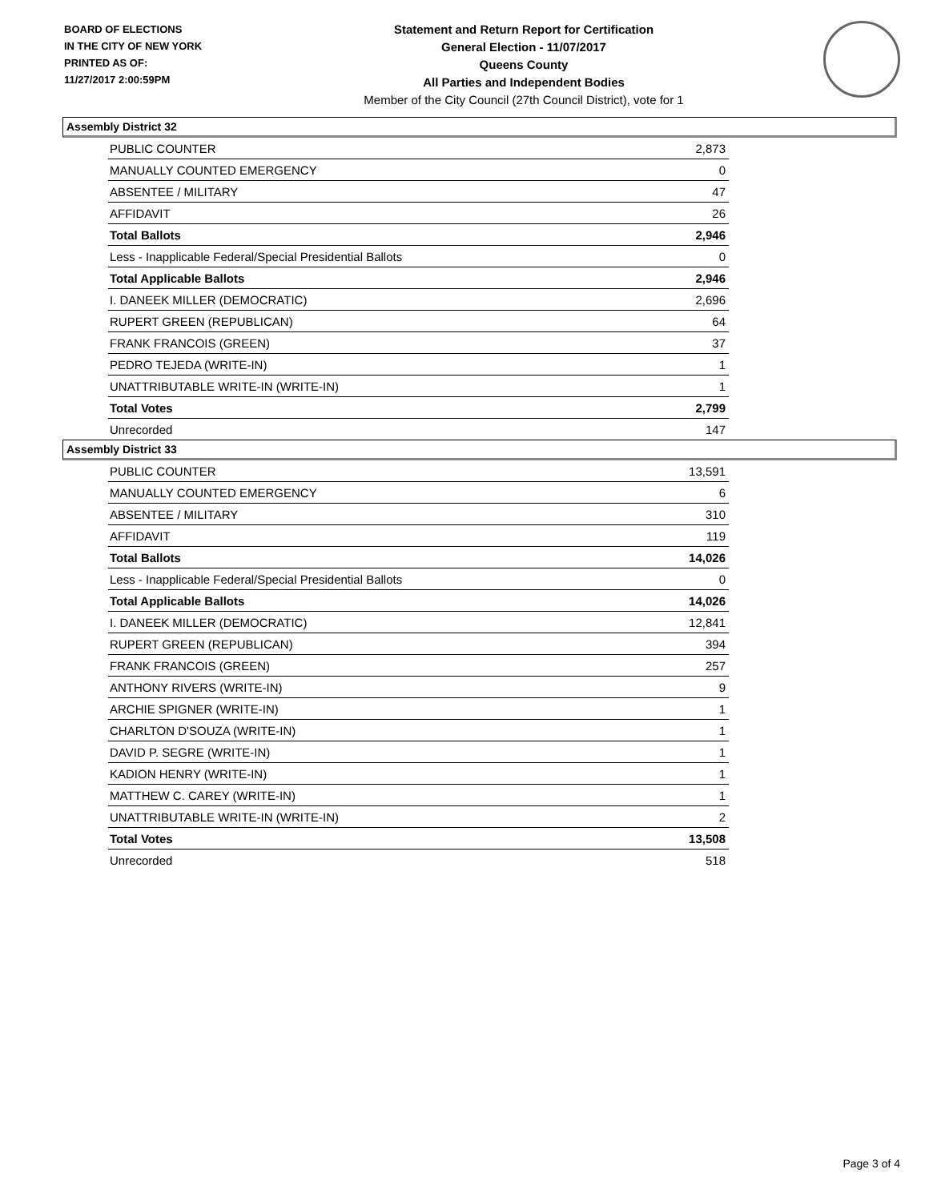BOARD OF ELECTIONS
IN THE CITY OF NEW YORK
PRINTED AS OF:
11/27/2017 2:00:59PM
Statement and Return Report for Certification
General Election - 11/07/2017
Queens County
All Parties and Independent Bodies
Member of the City Council (27th Council District), vote for 1
Assembly District 32
| PUBLIC COUNTER | 2,873 |
| MANUALLY COUNTED EMERGENCY | 0 |
| ABSENTEE / MILITARY | 47 |
| AFFIDAVIT | 26 |
| Total Ballots | 2,946 |
| Less - Inapplicable Federal/Special Presidential Ballots | 0 |
| Total Applicable Ballots | 2,946 |
| I. DANEEK MILLER (DEMOCRATIC) | 2,696 |
| RUPERT GREEN (REPUBLICAN) | 64 |
| FRANK FRANCOIS (GREEN) | 37 |
| PEDRO TEJEDA (WRITE-IN) | 1 |
| UNATTRIBUTABLE WRITE-IN (WRITE-IN) | 1 |
| Total Votes | 2,799 |
| Unrecorded | 147 |
Assembly District 33
| PUBLIC COUNTER | 13,591 |
| MANUALLY COUNTED EMERGENCY | 6 |
| ABSENTEE / MILITARY | 310 |
| AFFIDAVIT | 119 |
| Total Ballots | 14,026 |
| Less - Inapplicable Federal/Special Presidential Ballots | 0 |
| Total Applicable Ballots | 14,026 |
| I. DANEEK MILLER (DEMOCRATIC) | 12,841 |
| RUPERT GREEN (REPUBLICAN) | 394 |
| FRANK FRANCOIS (GREEN) | 257 |
| ANTHONY RIVERS (WRITE-IN) | 9 |
| ARCHIE SPIGNER (WRITE-IN) | 1 |
| CHARLTON D'SOUZA (WRITE-IN) | 1 |
| DAVID P. SEGRE (WRITE-IN) | 1 |
| KADION HENRY (WRITE-IN) | 1 |
| MATTHEW C. CAREY (WRITE-IN) | 1 |
| UNATTRIBUTABLE WRITE-IN (WRITE-IN) | 2 |
| Total Votes | 13,508 |
| Unrecorded | 518 |
Page 3 of 4